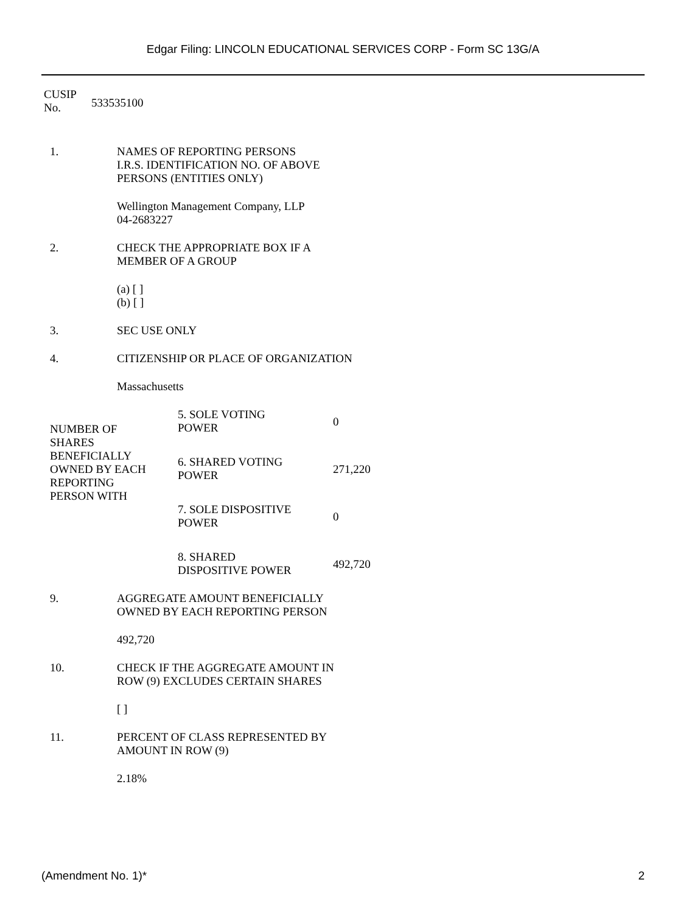Edgar Filing: LINCOLN EDUCATIONAL SERVICES CORP - Form SC 13G/A
| CUSIP No. | 533535100 |
| 1. | NAMES OF REPORTING PERSONS I.R.S. IDENTIFICATION NO. OF ABOVE PERSONS (ENTITIES ONLY) Wellington Management Company, LLP 04-2683227 |
| 2. | CHECK THE APPROPRIATE BOX IF A MEMBER OF A GROUP (a) [ ] (b) [ ] |
| 3. | SEC USE ONLY |
| 4. | CITIZENSHIP OR PLACE OF ORGANIZATION Massachusetts |
| NUMBER OF SHARES BENEFICIALLY OWNED BY EACH REPORTING PERSON WITH | 5. SOLE VOTING POWER | 0 |
| | 6. SHARED VOTING POWER | 271,220 |
| | 7. SOLE DISPOSITIVE POWER | 0 |
| | 8. SHARED DISPOSITIVE POWER | 492,720 |
| 9. | AGGREGATE AMOUNT BENEFICIALLY OWNED BY EACH REPORTING PERSON 492,720 |
| 10. | CHECK IF THE AGGREGATE AMOUNT IN ROW (9) EXCLUDES CERTAIN SHARES [ ] |
| 11. | PERCENT OF CLASS REPRESENTED BY AMOUNT IN ROW (9) 2.18% |
(Amendment No. 1)* 2